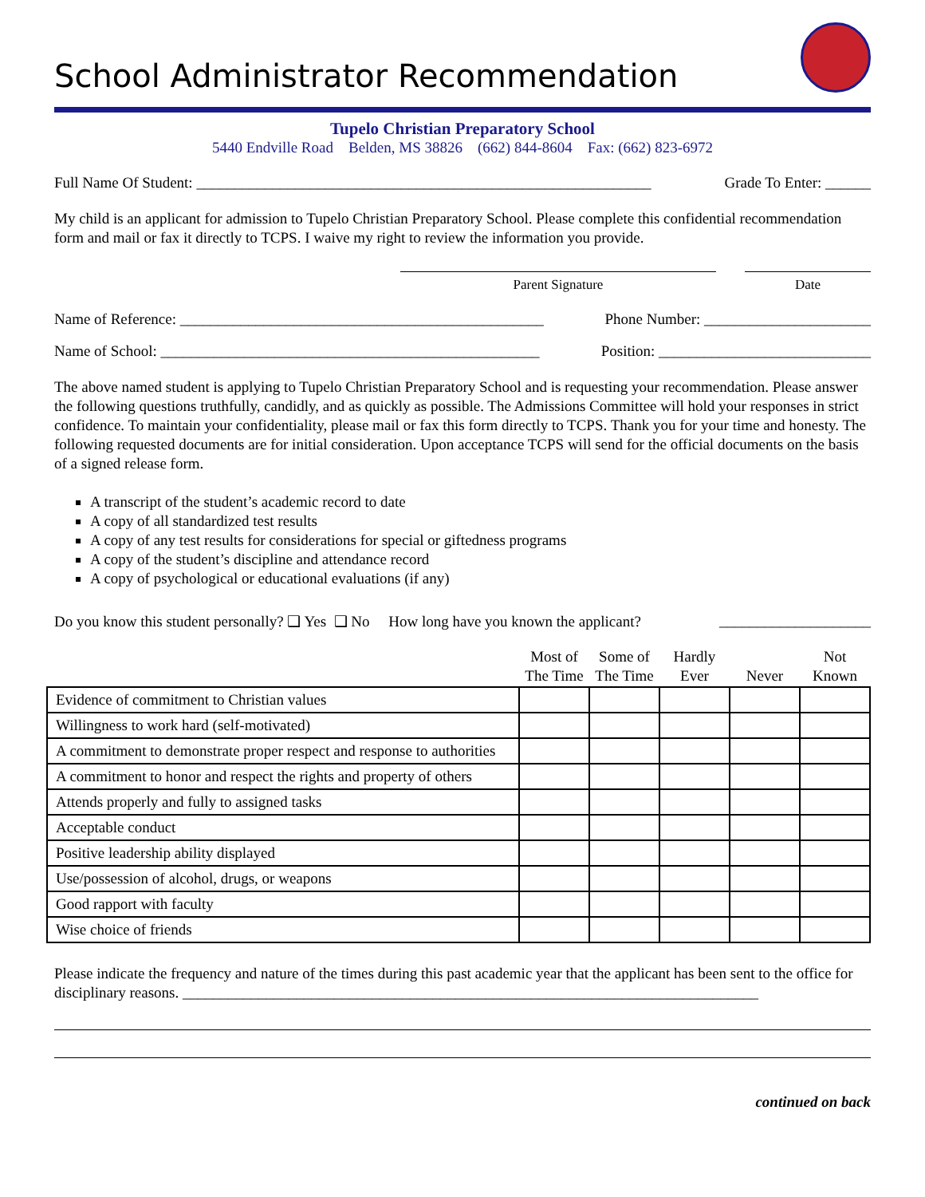School Administrator Recommendation
Tupelo Christian Preparatory School
5440 Endville Road Belden, MS 38826 (662) 844-8604 Fax: (662) 823-6972
Full Name Of Student: ____________________________________________________________ Grade To Enter: ______
My child is an applicant for admission to Tupelo Christian Preparatory School. Please complete this confidential recommendation form and mail or fax it directly to TCPS. I waive my right to review the information you provide.
Parent Signature Date
Name of Reference: ________________________________________________ Phone Number: ______________________
Name of School: __________________________________________________ Position: ____________________________
The above named student is applying to Tupelo Christian Preparatory School and is requesting your recommendation. Please answer the following questions truthfully, candidly, and as quickly as possible. The Admissions Committee will hold your responses in strict confidence. To maintain your confidentiality, please mail or fax this form directly to TCPS. Thank you for your time and honesty. The following requested documents are for initial consideration. Upon acceptance TCPS will send for the official documents on the basis of a signed release form.
A transcript of the student’s academic record to date
A copy of all standardized test results
A copy of any test results for considerations for special or giftedness programs
A copy of the student’s discipline and attendance record
A copy of psychological or educational evaluations (if any)
Do you know this student personally? ❑ Yes ❑ No How long have you known the applicant? ____________________
| | Most of The Time | Some of The Time | Hardly Ever | Never | Not Known |
| --- | --- | --- | --- | --- | --- |
| Evidence of commitment to Christian values | | | | | |
| Willingness to work hard (self-motivated) | | | | | |
| A commitment to demonstrate proper respect and response to authorities | | | | | |
| A commitment to honor and respect the rights and property of others | | | | | |
| Attends properly and fully to assigned tasks | | | | | |
| Acceptable conduct | | | | | |
| Positive leadership ability displayed | | | | | |
| Use/possession of alcohol, drugs, or weapons | | | | | |
| Good rapport with faculty | | | | | |
| Wise choice of friends | | | | | |
Please indicate the frequency and nature of the times during this past academic year that the applicant has been sent to the office for disciplinary reasons. ____________________________________________________________________________
continued on back